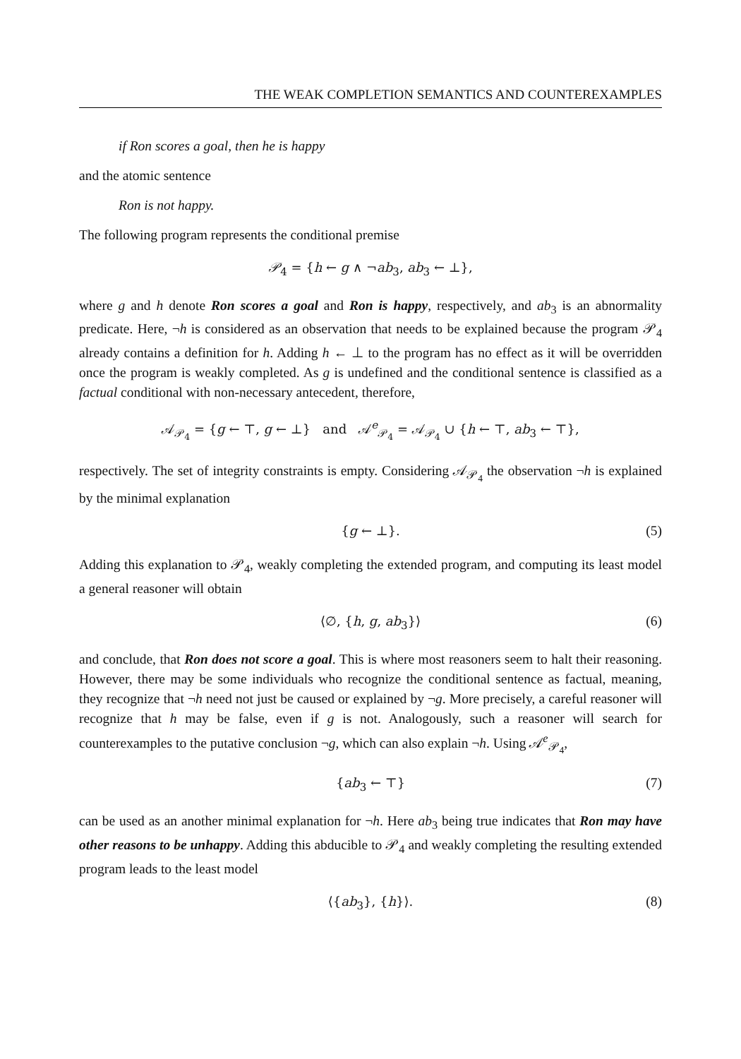THE WEAK COMPLETION SEMANTICS AND COUNTEREXAMPLES
if Ron scores a goal, then he is happy
and the atomic sentence
Ron is not happy.
The following program represents the conditional premise
𝒫<sub>4</sub> = {h ← g ∧ ¬ab<sub>3</sub>, ab<sub>3</sub> ← ⊥},
where g and h denote Ron scores a goal and Ron is happy, respectively, and ab<sub>3</sub> is an abnormality predicate. Here, ¬h is considered as an observation that needs to be explained because the program 𝒫<sub>4</sub> already contains a definition for h. Adding h ← ⊥ to the program has no effect as it will be overridden once the program is weakly completed. As g is undefined and the conditional sentence is classified as a factual conditional with non-necessary antecedent, therefore,
𝒜<sub>𝒫<sub>4</sub></sub> = {g ← ⊤, g ← ⊥} and 𝒜<sup>e</sup><sub>𝒫<sub>4</sub></sub> = 𝒜<sub>𝒫<sub>4</sub></sub> ∪ {h ← ⊤, ab<sub>3</sub> ← ⊤},
respectively. The set of integrity constraints is empty. Considering 𝒜<sub>𝒫<sub>4</sub></sub> the observation ¬h is explained by the minimal explanation
{g ← ⊥}. (5)
Adding this explanation to 𝒫<sub>4</sub>, weakly completing the extended program, and computing its least model a general reasoner will obtain
⟨∅, {h, g, ab<sub>3</sub>}⟩ (6)
and conclude, that Ron does not score a goal. This is where most reasoners seem to halt their reasoning. However, there may be some individuals who recognize the conditional sentence as factual, meaning, they recognize that ¬h need not just be caused or explained by ¬g. More precisely, a careful reasoner will recognize that h may be false, even if g is not. Analogously, such a reasoner will search for counterexamples to the putative conclusion ¬g, which can also explain ¬h. Using 𝒜<sup>e</sup><sub>𝒫<sub>4</sub></sub>,
{ab<sub>3</sub> ← ⊤} (7)
can be used as an another minimal explanation for ¬h. Here ab<sub>3</sub> being true indicates that Ron may have other reasons to be unhappy. Adding this abducible to 𝒫<sub>4</sub> and weakly completing the resulting extended program leads to the least model
⟨{ab<sub>3</sub>}, {h}⟩. (8)